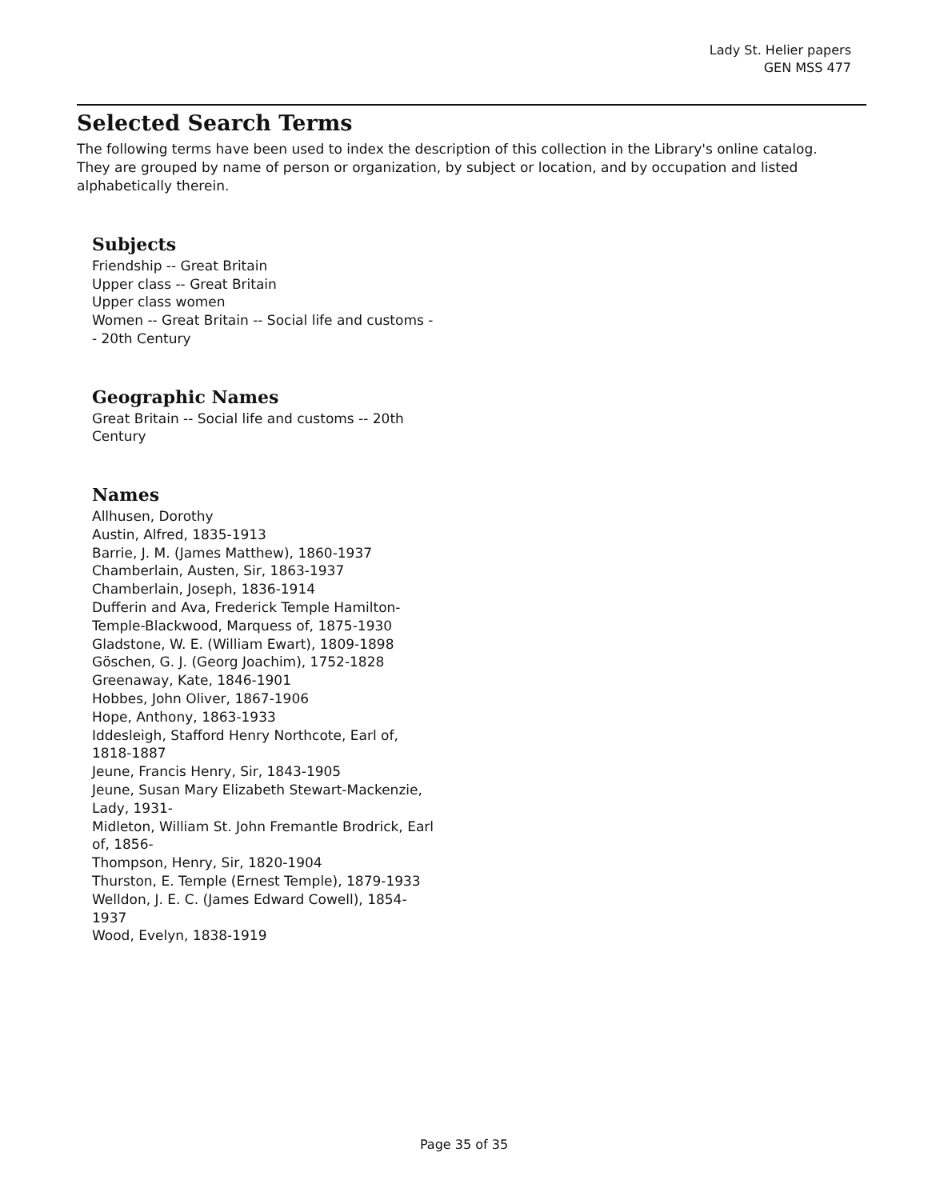Lady St. Helier papers
GEN MSS 477
Selected Search Terms
The following terms have been used to index the description of this collection in the Library's online catalog. They are grouped by name of person or organization, by subject or location, and by occupation and listed alphabetically therein.
Subjects
Friendship -- Great Britain
Upper class -- Great Britain
Upper class women
Women -- Great Britain -- Social life and customs -- 20th Century
Geographic Names
Great Britain -- Social life and customs -- 20th Century
Names
Allhusen, Dorothy
Austin, Alfred, 1835-1913
Barrie, J. M. (James Matthew), 1860-1937
Chamberlain, Austen, Sir, 1863-1937
Chamberlain, Joseph, 1836-1914
Dufferin and Ava, Frederick Temple Hamilton-Temple-Blackwood, Marquess of, 1875-1930
Gladstone, W. E. (William Ewart), 1809-1898
Göschen, G. J. (Georg Joachim), 1752-1828
Greenaway, Kate, 1846-1901
Hobbes, John Oliver, 1867-1906
Hope, Anthony, 1863-1933
Iddesleigh, Stafford Henry Northcote, Earl of, 1818-1887
Jeune, Francis Henry, Sir, 1843-1905
Jeune, Susan Mary Elizabeth Stewart-Mackenzie, Lady, 1931-
Midleton, William St. John Fremantle Brodrick, Earl of, 1856-
Thompson, Henry, Sir, 1820-1904
Thurston, E. Temple (Ernest Temple), 1879-1933
Welldon, J. E. C. (James Edward Cowell), 1854-1937
Wood, Evelyn, 1838-1919
Page 35 of 35